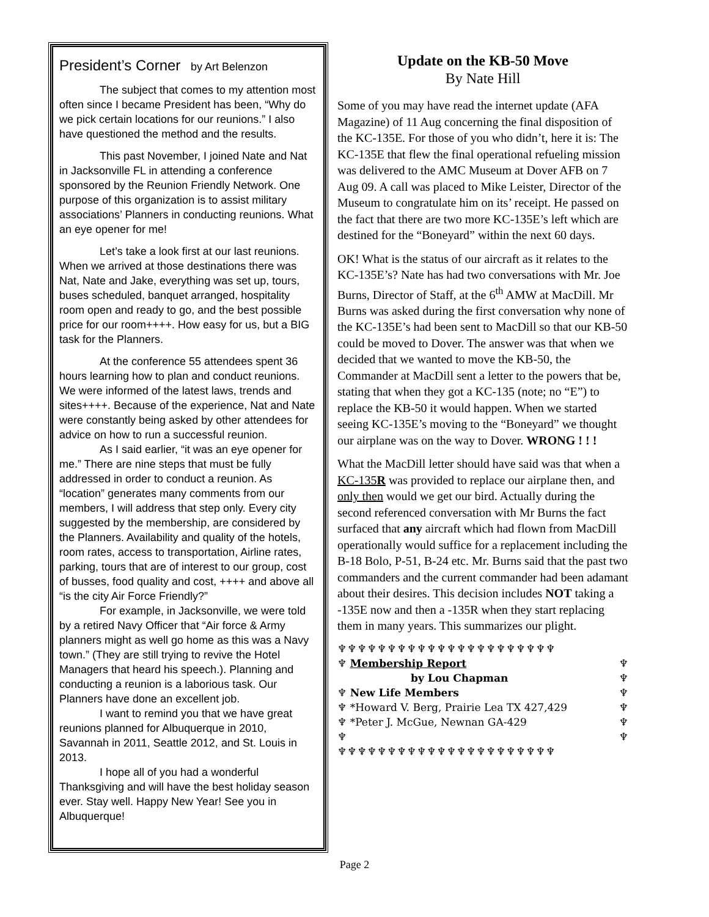President’s Corner by Art Belenzon
The subject that comes to my attention most often since I became President has been, “Why do we pick certain locations for our reunions.” I also have questioned the method and the results.
This past November, I joined Nate and Nat in Jacksonville FL in attending a conference sponsored by the Reunion Friendly Network. One purpose of this organization is to assist military associations’ Planners in conducting reunions. What an eye opener for me!
Let’s take a look first at our last reunions. When we arrived at those destinations there was Nat, Nate and Jake, everything was set up, tours, buses scheduled, banquet arranged, hospitality room open and ready to go, and the best possible price for our room++++. How easy for us, but a BIG task for the Planners.
At the conference 55 attendees spent 36 hours learning how to plan and conduct reunions. We were informed of the latest laws, trends and sites++++. Because of the experience, Nat and Nate were constantly being asked by other attendees for advice on how to run a successful reunion.
As I said earlier, “it was an eye opener for me.” There are nine steps that must be fully addressed in order to conduct a reunion. As “location” generates many comments from our members, I will address that step only. Every city suggested by the membership, are considered by the Planners. Availability and quality of the hotels, room rates, access to transportation, Airline rates, parking, tours that are of interest to our group, cost of busses, food quality and cost, ++++ and above all “is the city Air Force Friendly?”
For example, in Jacksonville, we were told by a retired Navy Officer that “Air force & Army planners might as well go home as this was a Navy town.” (They are still trying to revive the Hotel Managers that heard his speech.). Planning and conducting a reunion is a laborious task. Our Planners have done an excellent job.
I want to remind you that we have great reunions planned for Albuquerque in 2010, Savannah in 2011, Seattle 2012, and St. Louis in 2013.
I hope all of you had a wonderful Thanksgiving and will have the best holiday season ever. Stay well. Happy New Year! See you in Albuquerque!
Update on the KB-50 Move
By Nate Hill
Some of you may have read the internet update (AFA Magazine) of 11 Aug concerning the final disposition of the KC-135E. For those of you who didn’t, here it is: The KC-135E that flew the final operational refueling mission was delivered to the AMC Museum at Dover AFB on 7 Aug 09. A call was placed to Mike Leister, Director of the Museum to congratulate him on its’ receipt. He passed on the fact that there are two more KC-135E’s left which are destined for the “Boneyard” within the next 60 days.
OK! What is the status of our aircraft as it relates to the KC-135E’s? Nate has had two conversations with Mr. Joe Burns, Director of Staff, at the 6<sup>th</sup> AMW at MacDill. Mr Burns was asked during the first conversation why none of the KC-135E’s had been sent to MacDill so that our KB-50 could be moved to Dover. The answer was that when we decided that we wanted to move the KB-50, the Commander at MacDill sent a letter to the powers that be, stating that when they got a KC-135 (note; no “E”) to replace the KB-50 it would happen. When we started seeing KC-135E’s moving to the “Boneyard” we thought our airplane was on the way to Dover. WRONG ! ! !
What the MacDill letter should have said was that when a KC-135R was provided to replace our airplane then, and only then would we get our bird. Actually during the second referenced conversation with Mr Burns the fact surfaced that any aircraft which had flown from MacDill operationally would suffice for a replacement including the B-18 Bolo, P-51, B-24 etc. Mr. Burns said that the past two commanders and the current commander had been adamant about their desires. This decision includes NOT taking a -135E now and then a -135R when they start replacing them in many years. This summarizes our plight.
♆♆♆♆♆♆♆♆♆♆♆♆♆♆♆♆♆♆♆♆♆♆
♆ Membership Report
by Lou Chapman
♆ New Life Members
♆ *Howard V. Berg, Prairie Lea TX 427,429
♆ *Peter J. McGue, Newnan GA-429
♆
♆
♆
♆
♆
♆
♆
♆♆♆♆♆♆♆♆♆♆♆♆♆♆♆♆♆♆♆♆♆♆
Page 2